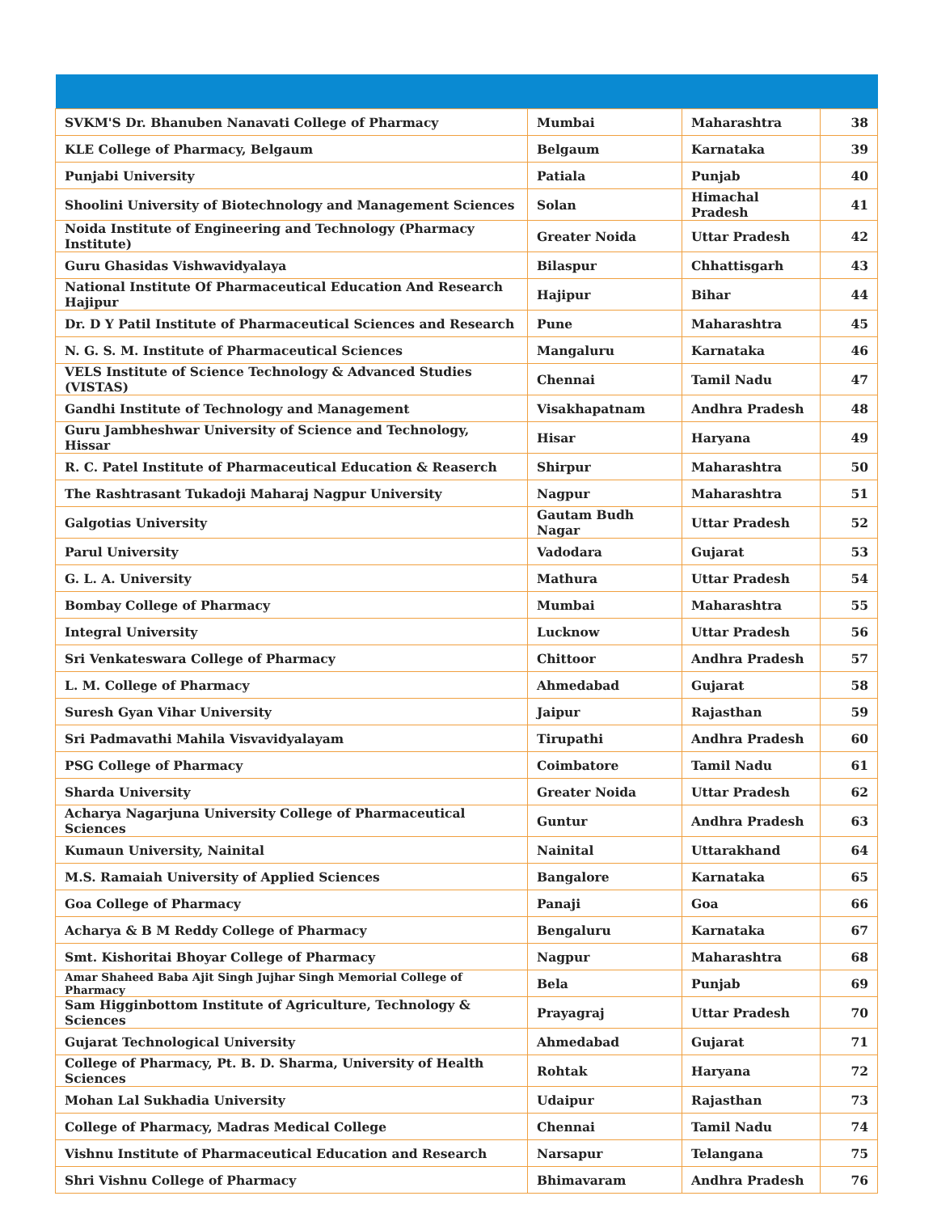| SVKM'S Dr. Bhanuben Nanavati College of Pharmacy | Mumbai | Maharashtra | 38 |
| KLE College of Pharmacy, Belgaum | Belgaum | Karnataka | 39 |
| Punjabi University | Patiala | Punjab | 40 |
| Shoolini University of Biotechnology and Management Sciences | Solan | Himachal Pradesh | 41 |
| Noida Institute of Engineering and Technology (Pharmacy Institute) | Greater Noida | Uttar Pradesh | 42 |
| Guru Ghasidas Vishwavidyalaya | Bilaspur | Chhattisgarh | 43 |
| National Institute Of Pharmaceutical Education And Research Hajipur | Hajipur | Bihar | 44 |
| Dr. D Y Patil Institute of Pharmaceutical Sciences and Research | Pune | Maharashtra | 45 |
| N. G. S. M. Institute of Pharmaceutical Sciences | Mangaluru | Karnataka | 46 |
| VELS Institute of Science Technology & Advanced Studies (VISTAS) | Chennai | Tamil Nadu | 47 |
| Gandhi Institute of Technology and Management | Visakhapatnam | Andhra Pradesh | 48 |
| Guru Jambheshwar University of Science and Technology, Hissar | Hisar | Haryana | 49 |
| R. C. Patel Institute of Pharmaceutical Education & Reaserch | Shirpur | Maharashtra | 50 |
| The Rashtrasant Tukadoji Maharaj Nagpur University | Nagpur | Maharashtra | 51 |
| Galgotias University | Gautam Budh Nagar | Uttar Pradesh | 52 |
| Parul University | Vadodara | Gujarat | 53 |
| G. L. A. University | Mathura | Uttar Pradesh | 54 |
| Bombay College of Pharmacy | Mumbai | Maharashtra | 55 |
| Integral University | Lucknow | Uttar Pradesh | 56 |
| Sri Venkateswara College of Pharmacy | Chittoor | Andhra Pradesh | 57 |
| L. M. College of Pharmacy | Ahmedabad | Gujarat | 58 |
| Suresh Gyan Vihar University | Jaipur | Rajasthan | 59 |
| Sri Padmavathi Mahila Visvavidyalayam | Tirupathi | Andhra Pradesh | 60 |
| PSG College of Pharmacy | Coimbatore | Tamil Nadu | 61 |
| Sharda University | Greater Noida | Uttar Pradesh | 62 |
| Acharya Nagarjuna University College of Pharmaceutical Sciences | Guntur | Andhra Pradesh | 63 |
| Kumaun University, Nainital | Nainital | Uttarakhand | 64 |
| M.S. Ramaiah University of Applied Sciences | Bangalore | Karnataka | 65 |
| Goa College of Pharmacy | Panaji | Goa | 66 |
| Acharya & B M Reddy College of Pharmacy | Bengaluru | Karnataka | 67 |
| Smt. Kishoritai Bhoyar College of Pharmacy | Nagpur | Maharashtra | 68 |
| Amar Shaheed Baba Ajit Singh Jujhar Singh Memorial College of Pharmacy | Bela | Punjab | 69 |
| Sam Higginbottom Institute of Agriculture, Technology & Sciences | Prayagraj | Uttar Pradesh | 70 |
| Gujarat Technological University | Ahmedabad | Gujarat | 71 |
| College of Pharmacy, Pt. B. D. Sharma, University of Health Sciences | Rohtak | Haryana | 72 |
| Mohan Lal Sukhadia University | Udaipur | Rajasthan | 73 |
| College of Pharmacy, Madras Medical College | Chennai | Tamil Nadu | 74 |
| Vishnu Institute of Pharmaceutical Education and Research | Narsapur | Telangana | 75 |
| Shri Vishnu College of Pharmacy | Bhimavaram | Andhra Pradesh | 76 |